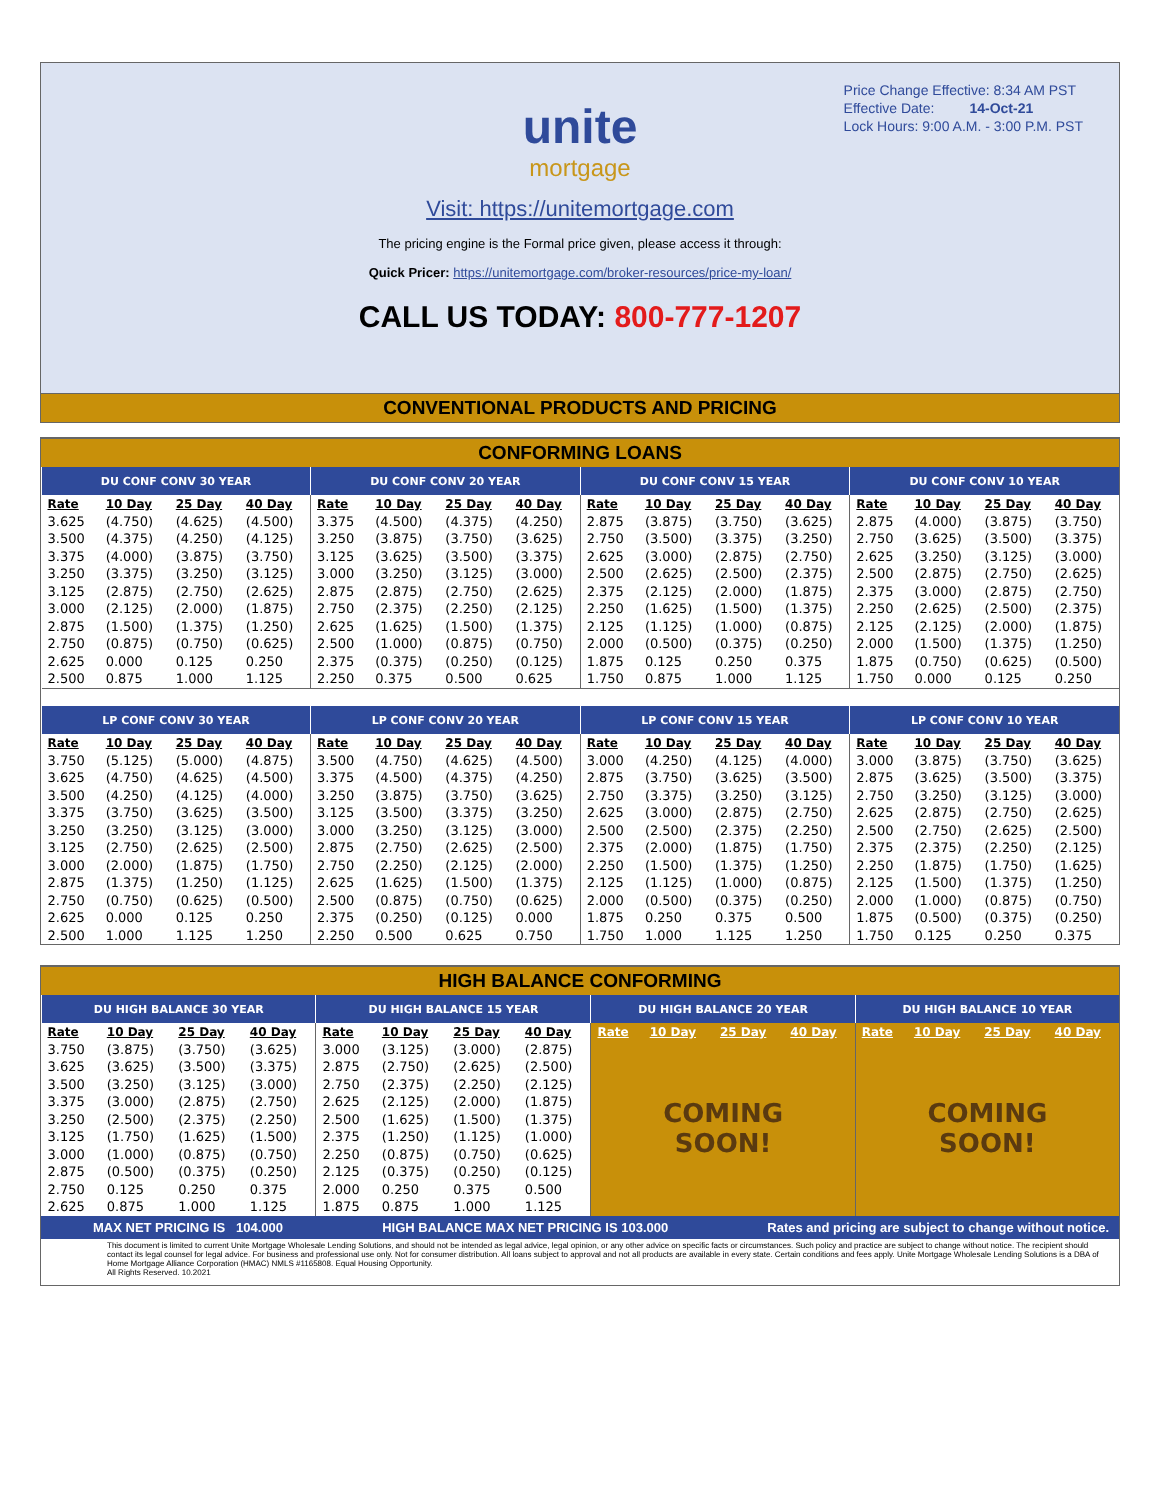Price Change Effective: 8:34 AM PST
Effective Date: 14-Oct-21
Lock Hours: 9:00 A.M. - 3:00 P.M. PST
unite
mortgage
Visit: https://unitemortgage.com
The pricing engine is the Formal price given, please access it through:
Quick Pricer: https://unitemortgage.com/broker-resources/price-my-loan/
CALL US TODAY: 800-777-1207
CONVENTIONAL PRODUCTS AND PRICING
CONFORMING LOANS
| DU CONF CONV 30 YEAR | | | | DU CONF CONV 20 YEAR | | | | DU CONF CONV 15 YEAR | | | | DU CONF CONV 10 YEAR | | | |
| Rate | 10 Day | 25 Day | 40 Day | Rate | 10 Day | 25 Day | 40 Day | Rate | 10 Day | 25 Day | 40 Day | Rate | 10 Day | 25 Day | 40 Day |
| 3.625 | (4.750) | (4.625) | (4.500) | 3.375 | (4.500) | (4.375) | (4.250) | 2.875 | (3.875) | (3.750) | (3.625) | 2.875 | (4.000) | (3.875) | (3.750) |
| 3.500 | (4.375) | (4.250) | (4.125) | 3.250 | (3.875) | (3.750) | (3.625) | 2.750 | (3.500) | (3.375) | (3.250) | 2.750 | (3.625) | (3.500) | (3.375) |
| 3.375 | (4.000) | (3.875) | (3.750) | 3.125 | (3.625) | (3.500) | (3.375) | 2.625 | (3.000) | (2.875) | (2.750) | 2.625 | (3.250) | (3.125) | (3.000) |
| 3.250 | (3.375) | (3.250) | (3.125) | 3.000 | (3.250) | (3.125) | (3.000) | 2.500 | (2.625) | (2.500) | (2.375) | 2.500 | (2.875) | (2.750) | (2.625) |
| 3.125 | (2.875) | (2.750) | (2.625) | 2.875 | (2.875) | (2.750) | (2.625) | 2.375 | (2.125) | (2.000) | (1.875) | 2.375 | (3.000) | (2.875) | (2.750) |
| 3.000 | (2.125) | (2.000) | (1.875) | 2.750 | (2.375) | (2.250) | (2.125) | 2.250 | (1.625) | (1.500) | (1.375) | 2.250 | (2.625) | (2.500) | (2.375) |
| 2.875 | (1.500) | (1.375) | (1.250) | 2.625 | (1.625) | (1.500) | (1.375) | 2.125 | (1.125) | (1.000) | (0.875) | 2.125 | (2.125) | (2.000) | (1.875) |
| 2.750 | (0.875) | (0.750) | (0.625) | 2.500 | (1.000) | (0.875) | (0.750) | 2.000 | (0.500) | (0.375) | (0.250) | 2.000 | (1.500) | (1.375) | (1.250) |
| 2.625 | 0.000 | 0.125 | 0.250 | 2.375 | (0.375) | (0.250) | (0.125) | 1.875 | 0.125 | 0.250 | 0.375 | 1.875 | (0.750) | (0.625) | (0.500) |
| 2.500 | 0.875 | 1.000 | 1.125 | 2.250 | 0.375 | 0.500 | 0.625 | 1.750 | 0.875 | 1.000 | 1.125 | 1.750 | 0.000 | 0.125 | 0.250 |
| LP CONF CONV 30 YEAR | | | | LP CONF CONV 20 YEAR | | | | LP CONF CONV 15 YEAR | | | | LP CONF CONV 10 YEAR | | | |
| Rate | 10 Day | 25 Day | 40 Day | Rate | 10 Day | 25 Day | 40 Day | Rate | 10 Day | 25 Day | 40 Day | Rate | 10 Day | 25 Day | 40 Day |
| 3.750 | (5.125) | (5.000) | (4.875) | 3.500 | (4.750) | (4.625) | (4.500) | 3.000 | (4.250) | (4.125) | (4.000) | 3.000 | (3.875) | (3.750) | (3.625) |
| 3.625 | (4.750) | (4.625) | (4.500) | 3.375 | (4.500) | (4.375) | (4.250) | 2.875 | (3.750) | (3.625) | (3.500) | 2.875 | (3.625) | (3.500) | (3.375) |
| 3.500 | (4.250) | (4.125) | (4.000) | 3.250 | (3.875) | (3.750) | (3.625) | 2.750 | (3.375) | (3.250) | (3.125) | 2.750 | (3.250) | (3.125) | (3.000) |
| 3.375 | (3.750) | (3.625) | (3.500) | 3.125 | (3.500) | (3.375) | (3.250) | 2.625 | (3.000) | (2.875) | (2.750) | 2.625 | (2.875) | (2.750) | (2.625) |
| 3.250 | (3.250) | (3.125) | (3.000) | 3.000 | (3.250) | (3.125) | (3.000) | 2.500 | (2.500) | (2.375) | (2.250) | 2.500 | (2.750) | (2.625) | (2.500) |
| 3.125 | (2.750) | (2.625) | (2.500) | 2.875 | (2.750) | (2.625) | (2.500) | 2.375 | (2.000) | (1.875) | (1.750) | 2.375 | (2.375) | (2.250) | (2.125) |
| 3.000 | (2.000) | (1.875) | (1.750) | 2.750 | (2.250) | (2.125) | (2.000) | 2.250 | (1.500) | (1.375) | (1.250) | 2.250 | (1.875) | (1.750) | (1.625) |
| 2.875 | (1.375) | (1.250) | (1.125) | 2.625 | (1.625) | (1.500) | (1.375) | 2.125 | (1.125) | (1.000) | (0.875) | 2.125 | (1.500) | (1.375) | (1.250) |
| 2.750 | (0.750) | (0.625) | (0.500) | 2.500 | (0.875) | (0.750) | (0.625) | 2.000 | (0.500) | (0.375) | (0.250) | 2.000 | (1.000) | (0.875) | (0.750) |
| 2.625 | 0.000 | 0.125 | 0.250 | 2.375 | (0.250) | (0.125) | 0.000 | 1.875 | 0.250 | 0.375 | 0.500 | 1.875 | (0.500) | (0.375) | (0.250) |
| 2.500 | 1.000 | 1.125 | 1.250 | 2.250 | 0.500 | 0.625 | 0.750 | 1.750 | 1.000 | 1.125 | 1.250 | 1.750 | 0.125 | 0.250 | 0.375 |
HIGH BALANCE CONFORMING
| DU HIGH BALANCE 30 YEAR | | | | DU HIGH BALANCE 15 YEAR | | | | DU HIGH BALANCE 20 YEAR | | | | DU HIGH BALANCE 10 YEAR | | | |
| Rate | 10 Day | 25 Day | 40 Day | Rate | 10 Day | 25 Day | 40 Day | Rate | 10 Day | 25 Day | 40 Day | Rate | 10 Day | 25 Day | 40 Day |
| 3.750 | (3.875) | (3.750) | (3.625) | 3.000 | (3.125) | (3.000) | (2.875) | COMING SOON! | | | | COMING SOON! | | | |
| 3.625 | (3.625) | (3.500) | (3.375) | 2.875 | (2.750) | (2.625) | (2.500) | | | | | | | | |
| 3.500 | (3.250) | (3.125) | (3.000) | 2.750 | (2.375) | (2.250) | (2.125) | | | | | | | | |
| 3.375 | (3.000) | (2.875) | (2.750) | 2.625 | (2.125) | (2.000) | (1.875) | | | | | | | | |
| 3.250 | (2.500) | (2.375) | (2.250) | 2.500 | (1.625) | (1.500) | (1.375) | | | | | | | | |
| 3.125 | (1.750) | (1.625) | (1.500) | 2.375 | (1.250) | (1.125) | (1.000) | | | | | | | | |
| 3.000 | (1.000) | (0.875) | (0.750) | 2.250 | (0.875) | (0.750) | (0.625) | | | | | | | | |
| 2.875 | (0.500) | (0.375) | (0.250) | 2.125 | (0.375) | (0.250) | (0.125) | | | | | | | | |
| 2.750 | 0.125 | 0.250 | 0.375 | 2.000 | 0.250 | 0.375 | 0.500 | | | | | | | | |
| 2.625 | 0.875 | 1.000 | 1.125 | 1.875 | 0.875 | 1.000 | 1.125 | | | | | | | | |
MAX NET PRICING IS 104.000 HIGH BALANCE MAX NET PRICING IS 103.000 Rates and pricing are subject to change without notice.
This document is limited to current Unite Mortgage Wholesale Lending Solutions, and should not be intended as legal advice, legal opinion, or any other advice on specific facts or circumstances. Such policy and practice are subject to change without notice. The recipient should contact its legal counsel for legal advice. For business and professional use only. Not for consumer distribution. All loans subject to approval and not all products are available in every state. Certain conditions and fees apply. Unite Mortgage Wholesale Lending Solutions is a DBA of Home Mortgage Alliance Corporation (HMAC) NMLS #1165808. Equal Housing Opportunity.
All Rights Reserved. 10.2021